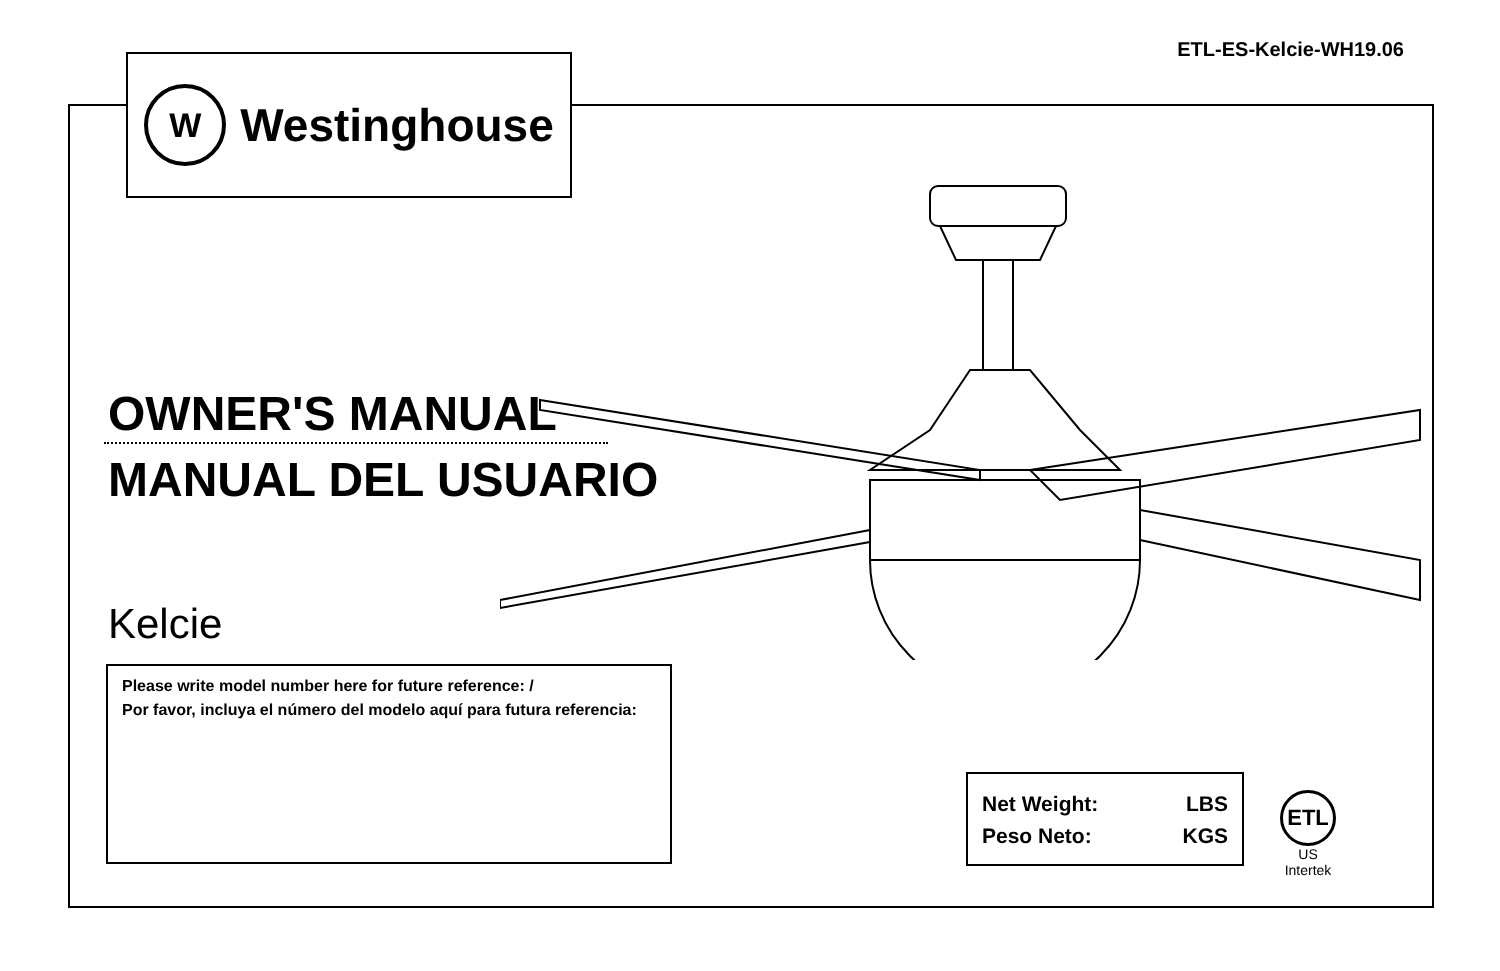ETL-ES-Kelcie-WH19.06
W
Westinghouse
OWNER'S MANUAL
MANUAL DEL USUARIO
Kelcie
Please write model number here for future reference: /
Por favor, incluya el número del modelo aquí para futura referencia:
Net Weight: LBS
Peso Neto: KGS
ETL
US
Intertek